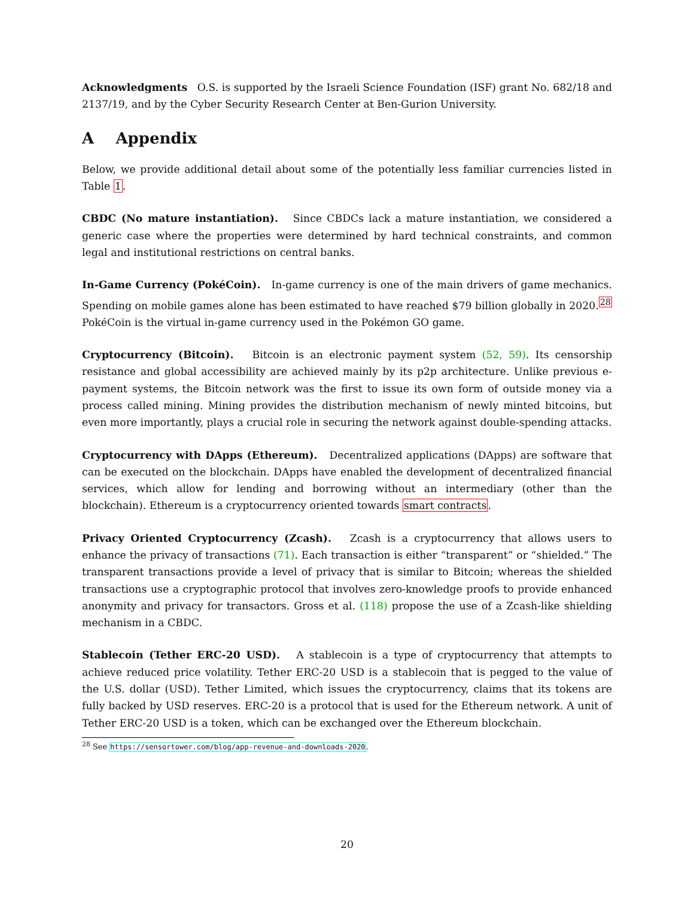Acknowledgments O.S. is supported by the Israeli Science Foundation (ISF) grant No. 682/18 and 2137/19, and by the Cyber Security Research Center at Ben-Gurion University.
A Appendix
Below, we provide additional detail about some of the potentially less familiar currencies listed in Table 1.
CBDC (No mature instantiation). Since CBDCs lack a mature instantiation, we considered a generic case where the properties were determined by hard technical constraints, and common legal and institutional restrictions on central banks.
In-Game Currency (PokéCoin). In-game currency is one of the main drivers of game mechanics. Spending on mobile games alone has been estimated to have reached $79 billion globally in 2020.<sup>28</sup> PokéCoin is the virtual in-game currency used in the Pokémon GO game.
Cryptocurrency (Bitcoin). Bitcoin is an electronic payment system (52, 59). Its censorship resistance and global accessibility are achieved mainly by its p2p architecture. Unlike previous e-payment systems, the Bitcoin network was the first to issue its own form of outside money via a process called mining. Mining provides the distribution mechanism of newly minted bitcoins, but even more importantly, plays a crucial role in securing the network against double-spending attacks.
Cryptocurrency with DApps (Ethereum). Decentralized applications (DApps) are software that can be executed on the blockchain. DApps have enabled the development of decentralized financial services, which allow for lending and borrowing without an intermediary (other than the blockchain). Ethereum is a cryptocurrency oriented towards smart contracts.
Privacy Oriented Cryptocurrency (Zcash). Zcash is a cryptocurrency that allows users to enhance the privacy of transactions (71). Each transaction is either “transparent” or “shielded.” The transparent transactions provide a level of privacy that is similar to Bitcoin; whereas the shielded transactions use a cryptographic protocol that involves zero-knowledge proofs to provide enhanced anonymity and privacy for transactors. Gross et al. (118) propose the use of a Zcash-like shielding mechanism in a CBDC.
Stablecoin (Tether ERC-20 USD). A stablecoin is a type of cryptocurrency that attempts to achieve reduced price volatility. Tether ERC-20 USD is a stablecoin that is pegged to the value of the U.S. dollar (USD). Tether Limited, which issues the cryptocurrency, claims that its tokens are fully backed by USD reserves. ERC-20 is a protocol that is used for the Ethereum network. A unit of Tether ERC-20 USD is a token, which can be exchanged over the Ethereum blockchain.
<sup>28</sup> See https://sensortower.com/blog/app-revenue-and-downloads-2020.
20